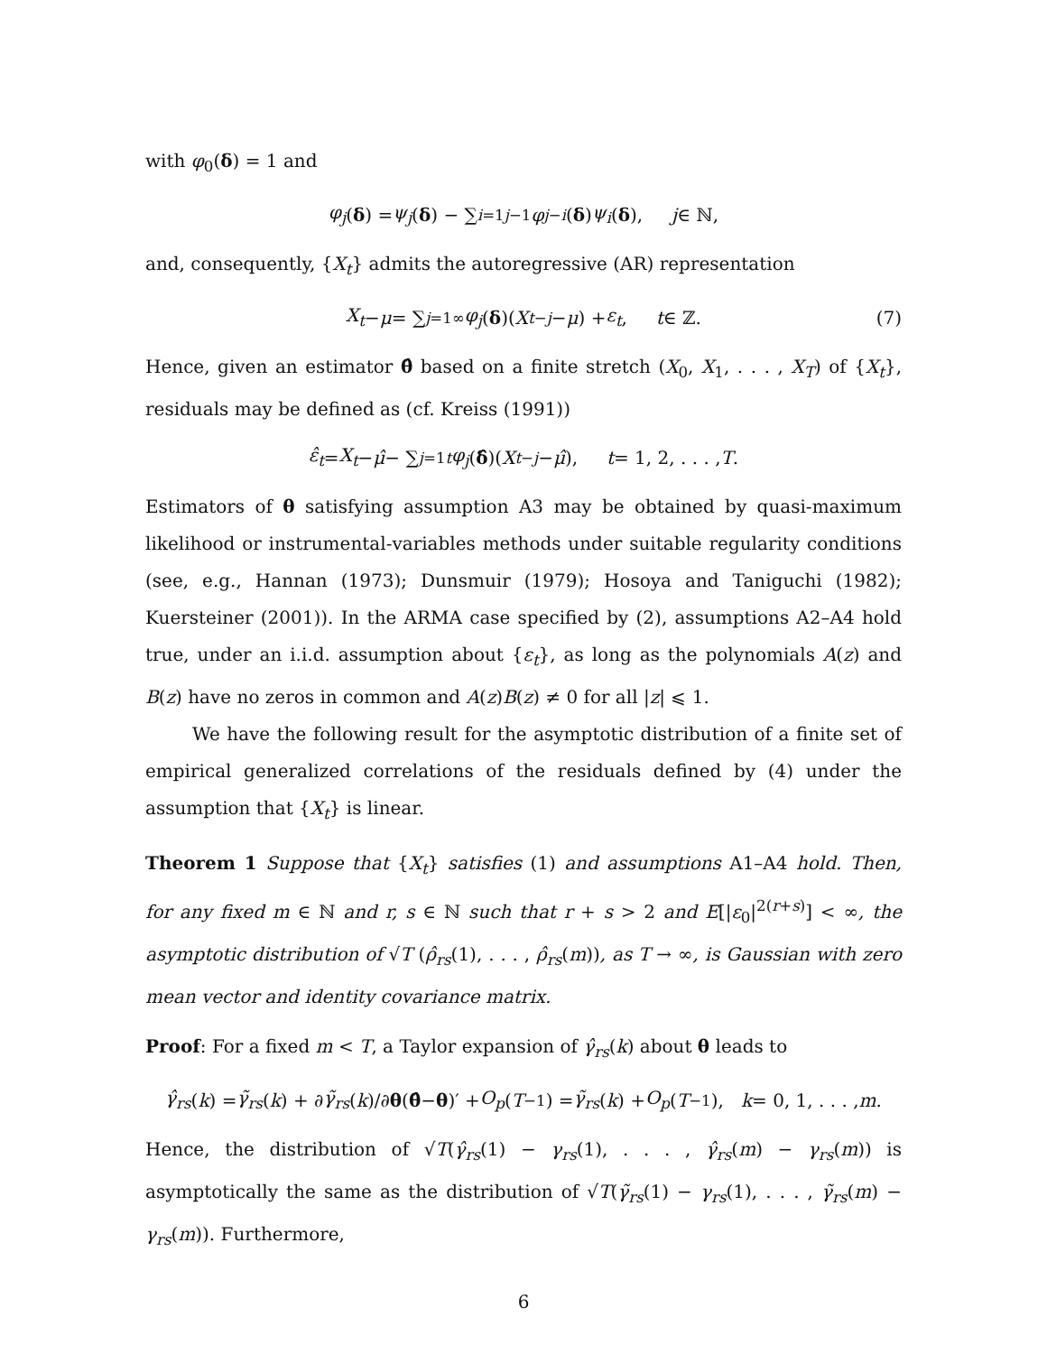with φ<sub>0</sub>(δ) = 1 and
φ<sub>j</sub> (δ) = ψ<sub>j</sub> (δ) − ∑<sub>i=1</sub><sup>j−1</sup> φ<sub>j−i</sub> (δ) ψ<sub>i</sub> (δ), j ∈ ℕ,
and, consequently, {X<sub>t</sub>} admits the autoregressive (AR) representation
X<sub>t</sub> − μ = ∑<sub>j=1</sub><sup>∞</sup> φ<sub>j</sub> (δ)(X<sub>t−j</sub> − μ) + ε<sub>t</sub>, t ∈ ℤ. (7)
Hence, given an estimator θ̂ based on a finite stretch (X<sub>0</sub>, X<sub>1</sub>, . . . , X<sub>T</sub>) of {X<sub>t</sub>}, residuals may be defined as (cf. Kreiss (1991))
ε̂<sub>t</sub> = X<sub>t</sub> − μ̂ − ∑<sub>j=1</sub><sup>t</sup> φ<sub>j</sub> (δ̂)(X<sub>t−j</sub> − μ̂), t = 1, 2, . . . , T.
Estimators of θ satisfying assumption A3 may be obtained by quasi-maximum likelihood or instrumental-variables methods under suitable regularity conditions (see, e.g., Hannan (1973); Dunsmuir (1979); Hosoya and Taniguchi (1982); Kuersteiner (2001)). In the ARMA case specified by (2), assumptions A2–A4 hold true, under an i.i.d. assumption about {ε<sub>t</sub>}, as long as the polynomials A(z) and B(z) have no zeros in common and A(z)B(z) ≠ 0 for all |z| ⩽ 1.
We have the following result for the asymptotic distribution of a finite set of empirical generalized correlations of the residuals defined by (4) under the assumption that {X<sub>t</sub>} is linear.
Theorem 1 Suppose that {X<sub>t</sub>} satisfies (1) and assumptions A1–A4 hold. Then, for any fixed m ∈ ℕ and r, s ∈ ℕ such that r + s > 2 and E[|ε<sub>0</sub>|<sup>2(r+s)</sup>] < ∞, the asymptotic distribution of √T (ρ̂<sub>rs</sub>(1), . . . , ρ̂<sub>rs</sub>(m)), as T → ∞, is Gaussian with zero mean vector and identity covariance matrix.
Proof: For a fixed m < T, a Taylor expansion of γ̂<sub>rs</sub>(k) about θ leads to
γ̂<sub>rs</sub> (k) = γ̃<sub>rs</sub> (k) + ∂ γ̃<sub>rs</sub> (k)/∂ θ (θ̂ − θ)′ + O<sub>p</sub> (T<sup>−1</sup>) = γ̃<sub>rs</sub> (k) + O<sub>p</sub> (T<sup>−1</sup>), k = 0, 1, . . . , m.
Hence, the distribution of √T(γ̂<sub>rs</sub>(1) − γ<sub>rs</sub>(1), . . . , γ̂<sub>rs</sub>(m) − γ<sub>rs</sub>(m)) is asymptotically the same as the distribution of √T(γ̃<sub>rs</sub>(1) − γ<sub>rs</sub>(1), . . . , γ̃<sub>rs</sub>(m) − γ<sub>rs</sub>(m)). Furthermore,
6